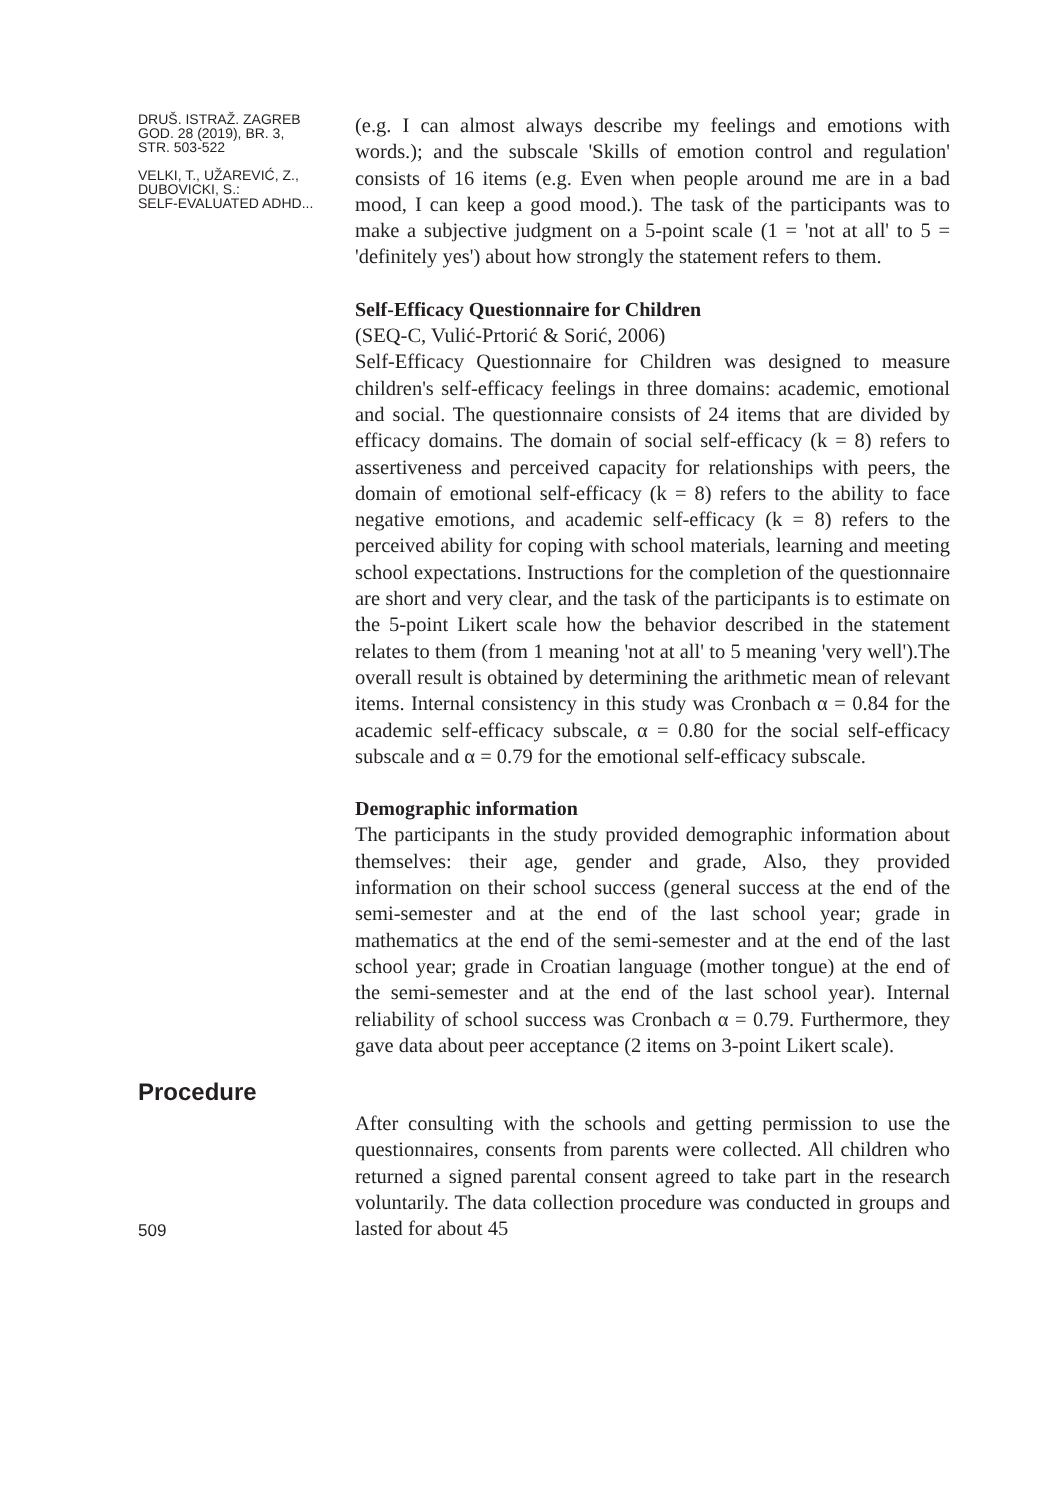DRUŠ. ISTRAŽ. ZAGREB
GOD. 28 (2019), BR. 3,
STR. 503-522
VELKI, T., UŽAREVIĆ, Z.,
DUBOVICKI, S.:
SELF-EVALUATED ADHD...
(e.g. I can almost always describe my feelings and emotions with words.); and the subscale 'Skills of emotion control and regulation' consists of 16 items (e.g. Even when people around me are in a bad mood, I can keep a good mood.). The task of the participants was to make a subjective judgment on a 5-point scale (1 = 'not at all' to 5 = 'definitely yes') about how strongly the statement refers to them.
Self-Efficacy Questionnaire for Children
(SEQ-C, Vulić-Prtorić & Sorić, 2006)
Self-Efficacy Questionnaire for Children was designed to measure children's self-efficacy feelings in three domains: academic, emotional and social. The questionnaire consists of 24 items that are divided by efficacy domains. The domain of social self-efficacy (k = 8) refers to assertiveness and perceived capacity for relationships with peers, the domain of emotional self-efficacy (k = 8) refers to the ability to face negative emotions, and academic self-efficacy (k = 8) refers to the perceived ability for coping with school materials, learning and meeting school expectations. Instructions for the completion of the questionnaire are short and very clear, and the task of the participants is to estimate on the 5-point Likert scale how the behavior described in the statement relates to them (from 1 meaning 'not at all' to 5 meaning 'very well').The overall result is obtained by determining the arithmetic mean of relevant items. Internal consistency in this study was Cronbach α = 0.84 for the academic self-efficacy subscale, α = 0.80 for the social self-efficacy subscale and α = 0.79 for the emotional self-efficacy subscale.
Demographic information
The participants in the study provided demographic information about themselves: their age, gender and grade, Also, they provided information on their school success (general success at the end of the semi-semester and at the end of the last school year; grade in mathematics at the end of the semi-semester and at the end of the last school year; grade in Croatian language (mother tongue) at the end of the semi-semester and at the end of the last school year). Internal reliability of school success was Cronbach α = 0.79. Furthermore, they gave data about peer acceptance (2 items on 3-point Likert scale).
Procedure
509
After consulting with the schools and getting permission to use the questionnaires, consents from parents were collected. All children who returned a signed parental consent agreed to take part in the research voluntarily. The data collection procedure was conducted in groups and lasted for about 45